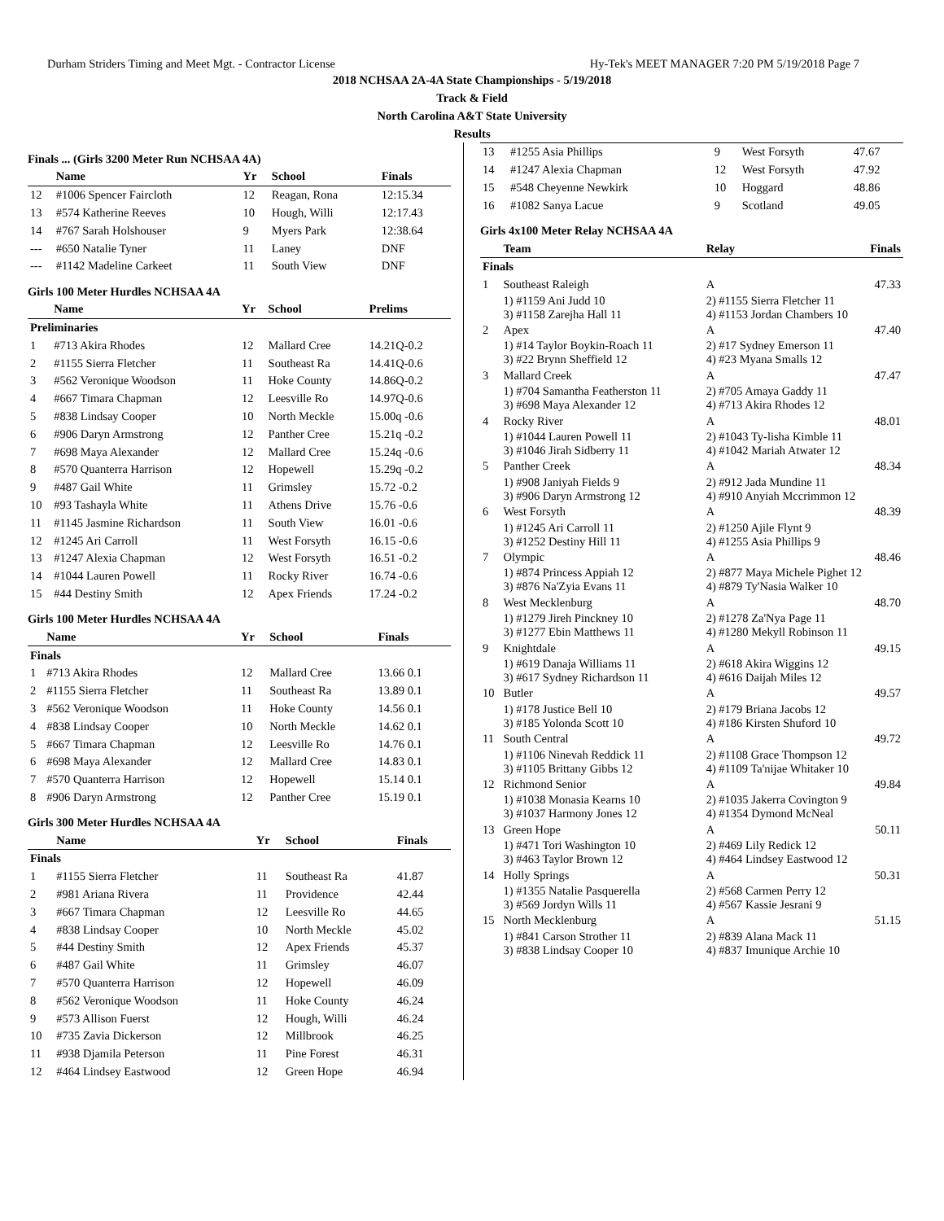Durham Striders Timing and Meet Mgt. - Contractor License Hy-Tek's MEET MANAGER 7:20 PM 5/19/2018 Page 7
2018 NCHSAA 2A-4A State Championships - 5/19/2018
Track & Field
North Carolina A&T State University
Results
Finals ... (Girls 3200 Meter Run NCHSAA 4A)
| | Name | Yr | School | Finals |
| --- | --- | --- | --- | --- |
| 12 | #1006 Spencer Faircloth | 12 | Reagan, Rona | 12:15.34 |
| 13 | #574 Katherine Reeves | 10 | Hough, Willi | 12:17.43 |
| 14 | #767 Sarah Holshouser | 9 | Myers Park | 12:38.64 |
| --- | #650 Natalie Tyner | 11 | Laney | DNF |
| --- | #1142 Madeline Carkeet | 11 | South View | DNF |
Girls 100 Meter Hurdles NCHSAA 4A
| | Name | Yr | School | Prelims |
| --- | --- | --- | --- | --- |
| Preliminaries | | | | |
| 1 | #713 Akira Rhodes | 12 | Mallard Cree | 14.21Q-0.2 |
| 2 | #1155 Sierra Fletcher | 11 | Southeast Ra | 14.41Q-0.6 |
| 3 | #562 Veronique Woodson | 11 | Hoke County | 14.86Q-0.2 |
| 4 | #667 Timara Chapman | 12 | Leesville Ro | 14.97Q-0.6 |
| 5 | #838 Lindsay Cooper | 10 | North Meckle | 15.00q -0.6 |
| 6 | #906 Daryn Armstrong | 12 | Panther Cree | 15.21q -0.2 |
| 7 | #698 Maya Alexander | 12 | Mallard Cree | 15.24q -0.6 |
| 8 | #570 Quanterra Harrison | 12 | Hopewell | 15.29q -0.2 |
| 9 | #487 Gail White | 11 | Grimsley | 15.72 -0.2 |
| 10 | #93 Tashayla White | 11 | Athens Drive | 15.76 -0.6 |
| 11 | #1145 Jasmine Richardson | 11 | South View | 16.01 -0.6 |
| 12 | #1245 Ari Carroll | 11 | West Forsyth | 16.15 -0.6 |
| 13 | #1247 Alexia Chapman | 12 | West Forsyth | 16.51 -0.2 |
| 14 | #1044 Lauren Powell | 11 | Rocky River | 16.74 -0.6 |
| 15 | #44 Destiny Smith | 12 | Apex Friends | 17.24 -0.2 |
Girls 100 Meter Hurdles NCHSAA 4A
| | Name | Yr | School | Finals |
| --- | --- | --- | --- | --- |
| Finals | | | | |
| 1 | #713 Akira Rhodes | 12 | Mallard Cree | 13.66 0.1 |
| 2 | #1155 Sierra Fletcher | 11 | Southeast Ra | 13.89 0.1 |
| 3 | #562 Veronique Woodson | 11 | Hoke County | 14.56 0.1 |
| 4 | #838 Lindsay Cooper | 10 | North Meckle | 14.62 0.1 |
| 5 | #667 Timara Chapman | 12 | Leesville Ro | 14.76 0.1 |
| 6 | #698 Maya Alexander | 12 | Mallard Cree | 14.83 0.1 |
| 7 | #570 Quanterra Harrison | 12 | Hopewell | 15.14 0.1 |
| 8 | #906 Daryn Armstrong | 12 | Panther Cree | 15.19 0.1 |
Girls 300 Meter Hurdles NCHSAA 4A
| | Name | Yr | School | Finals |
| --- | --- | --- | --- | --- |
| Finals | | | | |
| 1 | #1155 Sierra Fletcher | 11 | Southeast Ra | 41.87 |
| 2 | #981 Ariana Rivera | 11 | Providence | 42.44 |
| 3 | #667 Timara Chapman | 12 | Leesville Ro | 44.65 |
| 4 | #838 Lindsay Cooper | 10 | North Meckle | 45.02 |
| 5 | #44 Destiny Smith | 12 | Apex Friends | 45.37 |
| 6 | #487 Gail White | 11 | Grimsley | 46.07 |
| 7 | #570 Quanterra Harrison | 12 | Hopewell | 46.09 |
| 8 | #562 Veronique Woodson | 11 | Hoke County | 46.24 |
| 9 | #573 Allison Fuerst | 12 | Hough, Willi | 46.24 |
| 10 | #735 Zavia Dickerson | 12 | Millbrook | 46.25 |
| 11 | #938 Djamila Peterson | 11 | Pine Forest | 46.31 |
| 12 | #464 Lindsey Eastwood | 12 | Green Hope | 46.94 |
| 13 | #1255 Asia Phillips | 9 | West Forsyth | 47.67 |
| 14 | #1247 Alexia Chapman | 12 | West Forsyth | 47.92 |
| 15 | #548 Cheyenne Newkirk | 10 | Hoggard | 48.86 |
| 16 | #1082 Sanya Lacue | 9 | Scotland | 49.05 |
Girls 4x100 Meter Relay NCHSAA 4A
| | Team | Relay | Finals |
| --- | --- | --- | --- |
| Finals | | | |
| 1 | Southeast Raleigh | A | 47.33 |
| | 1) #1159 Ani Judd 10 3) #1158 Zarejha Hall 11 | 2) #1155 Sierra Fletcher 11 4) #1153 Jordan Chambers 10 | |
| 2 | Apex | A | 47.40 |
| | 1) #14 Taylor Boykin-Roach 11 3) #22 Brynn Sheffield 12 | 2) #17 Sydney Emerson 11 4) #23 Myana Smalls 12 | |
| 3 | Mallard Creek | A | 47.47 |
| | 1) #704 Samantha Featherston 11 3) #698 Maya Alexander 12 | 2) #705 Amaya Gaddy 11 4) #713 Akira Rhodes 12 | |
| 4 | Rocky River | A | 48.01 |
| | 1) #1044 Lauren Powell 11 3) #1046 Jirah Sidberry 11 | 2) #1043 Ty-lisha Kimble 11 4) #1042 Mariah Atwater 12 | |
| 5 | Panther Creek | A | 48.34 |
| | 1) #908 Janiyah Fields 9 3) #906 Daryn Armstrong 12 | 2) #912 Jada Mundine 11 4) #910 Anyiah Mccrimmon 12 | |
| 6 | West Forsyth | A | 48.39 |
| | 1) #1245 Ari Carroll 11 3) #1252 Destiny Hill 11 | 2) #1250 Ajile Flynt 9 4) #1255 Asia Phillips 9 | |
| 7 | Olympic | A | 48.46 |
| | 1) #874 Princess Appiah 12 3) #876 Na'Zyia Evans 11 | 2) #877 Maya Michele Pighet 12 4) #879 Ty'Nasia Walker 10 | |
| 8 | West Mecklenburg | A | 48.70 |
| | 1) #1279 Jireh Pinckney 10 3) #1277 Ebin Matthews 11 | 2) #1278 Za'Nya Page 11 4) #1280 Mekyll Robinson 11 | |
| 9 | Knightdale | A | 49.15 |
| | 1) #619 Danaja Williams 11 3) #617 Sydney Richardson 11 | 2) #618 Akira Wiggins 12 4) #616 Daijah Miles 12 | |
| 10 | Butler | A | 49.57 |
| | 1) #178 Justice Bell 10 3) #185 Yolonda Scott 10 | 2) #179 Briana Jacobs 12 4) #186 Kirsten Shuford 10 | |
| 11 | South Central | A | 49.72 |
| | 1) #1106 Ninevah Reddick 11 3) #1105 Brittany Gibbs 12 | 2) #1108 Grace Thompson 12 4) #1109 Ta'nijae Whitaker 10 | |
| 12 | Richmond Senior | A | 49.84 |
| | 1) #1038 Monasia Kearns 10 3) #1037 Harmony Jones 12 | 2) #1035 Jakerra Covington 9 4) #1354 Dymond McNeal | |
| 13 | Green Hope | A | 50.11 |
| | 1) #471 Tori Washington 10 3) #463 Taylor Brown 12 | 2) #469 Lily Redick 12 4) #464 Lindsey Eastwood 12 | |
| 14 | Holly Springs | A | 50.31 |
| | 1) #1355 Natalie Pasquerella 3) #569 Jordyn Wills 11 | 2) #568 Carmen Perry 12 4) #567 Kassie Jesrani 9 | |
| 15 | North Mecklenburg | A | 51.15 |
| | 1) #841 Carson Strother 11 3) #838 Lindsay Cooper 10 | 2) #839 Alana Mack 11 4) #837 Imunique Archie 10 | |